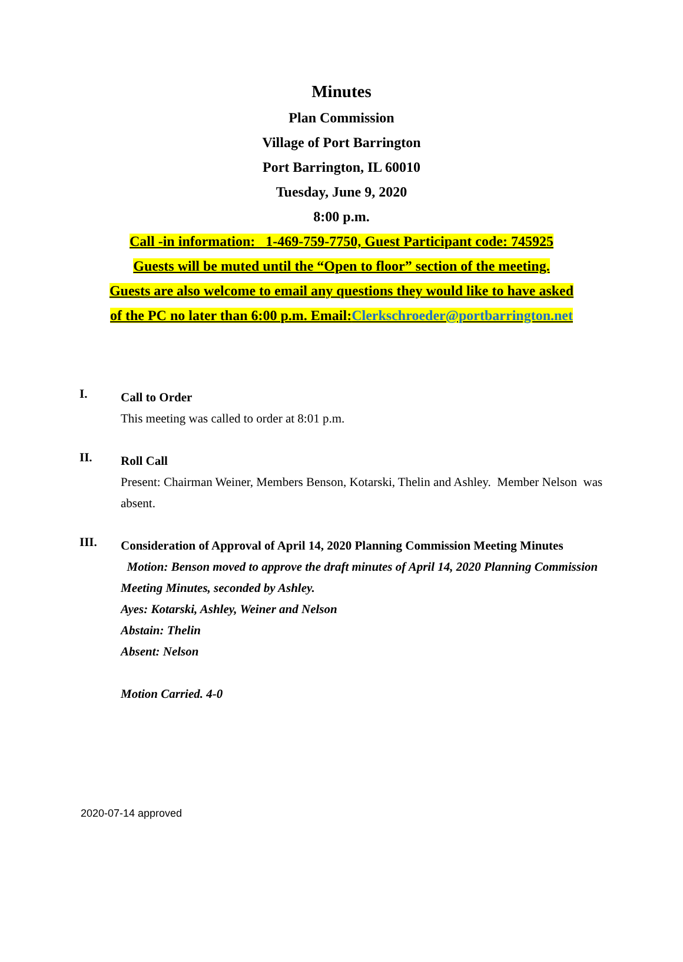Minutes
Plan Commission
Village of Port Barrington
Port Barrington, IL 60010
Tuesday, June 9, 2020
8:00 p.m.
Call -in information: 1-469-759-7750, Guest Participant code: 745925
Guests will be muted until the “Open to floor” section of the meeting.
Guests are also welcome to email any questions they would like to have asked
of the PC no later than 6:00 p.m. Email:Clerkschroeder@portbarrington.net
I.
Call to Order
This meeting was called to order at 8:01 p.m.
II.
Roll Call
Present: Chairman Weiner, Members Benson, Kotarski, Thelin and Ashley. Member Nelson was absent.
III.
Consideration of Approval of April 14, 2020 Planning Commission Meeting Minutes
Motion: Benson moved to approve the draft minutes of April 14, 2020 Planning Commission Meeting Minutes, seconded by Ashley.
Ayes: Kotarski, Ashley, Weiner and Nelson
Abstain: Thelin
Absent: Nelson
Motion Carried. 4-0
2020-07-14 approved